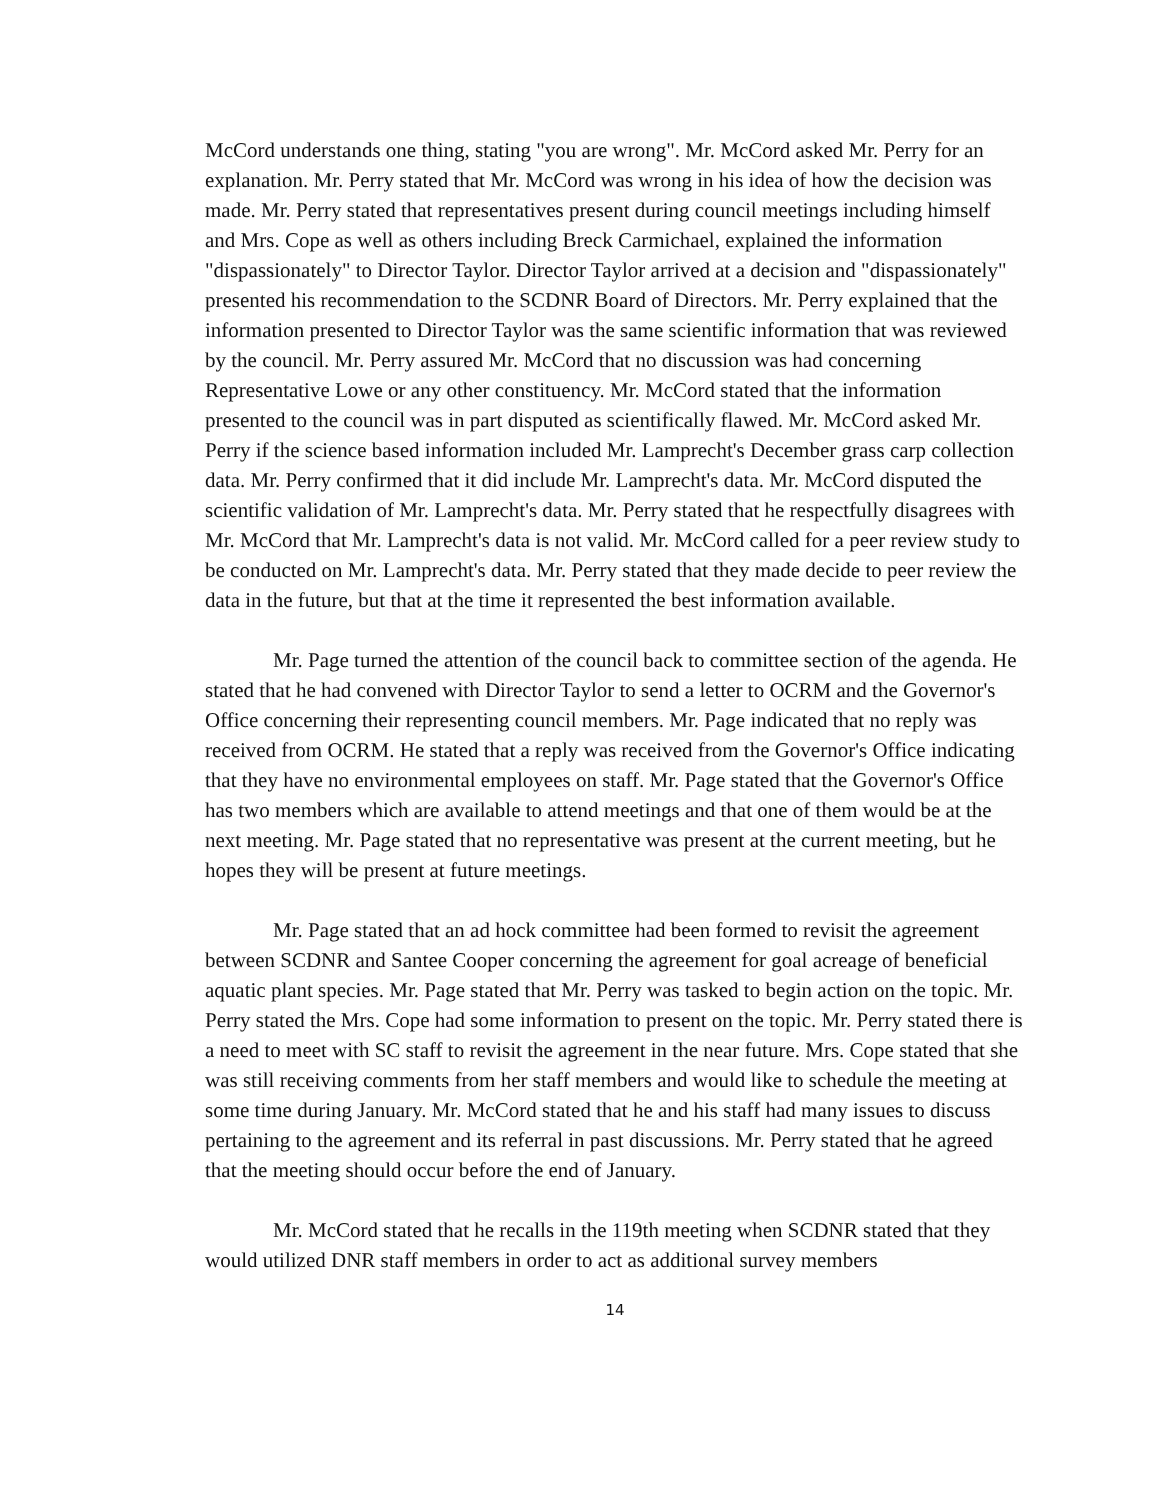McCord understands one thing, stating "you are wrong". Mr. McCord asked Mr. Perry for an explanation. Mr. Perry stated that Mr. McCord was wrong in his idea of how the decision was made. Mr. Perry stated that representatives present during council meetings including himself and Mrs. Cope as well as others including Breck Carmichael, explained the information "dispassionately" to Director Taylor. Director Taylor arrived at a decision and "dispassionately" presented his recommendation to the SCDNR Board of Directors. Mr. Perry explained that the information presented to Director Taylor was the same scientific information that was reviewed by the council. Mr. Perry assured Mr. McCord that no discussion was had concerning Representative Lowe or any other constituency. Mr. McCord stated that the information presented to the council was in part disputed as scientifically flawed. Mr. McCord asked Mr. Perry if the science based information included Mr. Lamprecht's December grass carp collection data. Mr. Perry confirmed that it did include Mr. Lamprecht's data. Mr. McCord disputed the scientific validation of Mr. Lamprecht's data. Mr. Perry stated that he respectfully disagrees with Mr. McCord that Mr. Lamprecht's data is not valid. Mr. McCord called for a peer review study to be conducted on Mr. Lamprecht's data. Mr. Perry stated that they made decide to peer review the data in the future, but that at the time it represented the best information available.
Mr. Page turned the attention of the council back to committee section of the agenda. He stated that he had convened with Director Taylor to send a letter to OCRM and the Governor's Office concerning their representing council members. Mr. Page indicated that no reply was received from OCRM. He stated that a reply was received from the Governor's Office indicating that they have no environmental employees on staff. Mr. Page stated that the Governor's Office has two members which are available to attend meetings and that one of them would be at the next meeting. Mr. Page stated that no representative was present at the current meeting, but he hopes they will be present at future meetings.
Mr. Page stated that an ad hock committee had been formed to revisit the agreement between SCDNR and Santee Cooper concerning the agreement for goal acreage of beneficial aquatic plant species. Mr. Page stated that Mr. Perry was tasked to begin action on the topic. Mr. Perry stated the Mrs. Cope had some information to present on the topic. Mr. Perry stated there is a need to meet with SC staff to revisit the agreement in the near future. Mrs. Cope stated that she was still receiving comments from her staff members and would like to schedule the meeting at some time during January. Mr. McCord stated that he and his staff had many issues to discuss pertaining to the agreement and its referral in past discussions. Mr. Perry stated that he agreed that the meeting should occur before the end of January.
Mr. McCord stated that he recalls in the 119th meeting when SCDNR stated that they would utilized DNR staff members in order to act as additional survey members
14